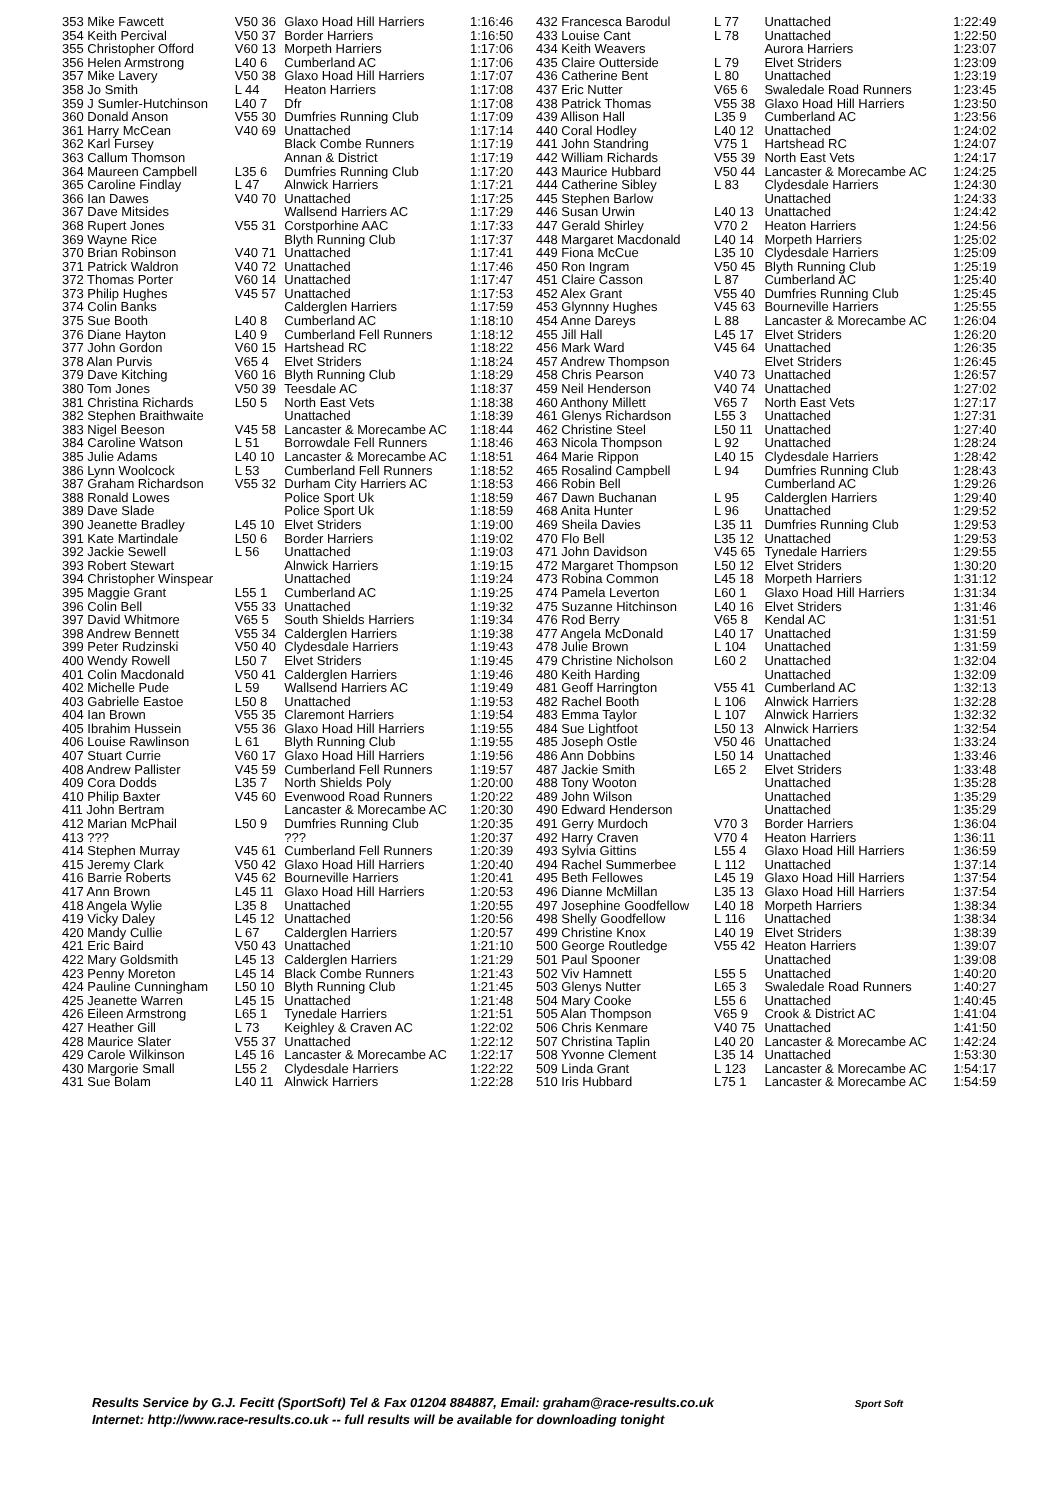| 353 Mike Fawcett | V50 36 | Glaxo Hoad Hill Harriers | 1:16:46 |
| 354 Keith Percival | V50 37 | Border Harriers | 1:16:50 |
| 355 Christopher Offord | V60 13 | Morpeth Harriers | 1:17:06 |
| 356 Helen Armstrong | L40 6 | Cumberland AC | 1:17:06 |
| 357 Mike Lavery | V50 38 | Glaxo Hoad Hill Harriers | 1:17:07 |
| 358 Jo Smith | L 44 | Heaton Harriers | 1:17:08 |
| 359 J Sumler-Hutchinson | L40 7 | Dfr | 1:17:08 |
| 360 Donald Anson | V55 30 | Dumfries Running Club | 1:17:09 |
| 361 Harry McCean | V40 69 | Unattached | 1:17:14 |
| 362 Karl Fursey | | Black Combe Runners | 1:17:19 |
| 363 Callum Thomson | | Annan & District | 1:17:19 |
| 364 Maureen Campbell | L35 6 | Dumfries Running Club | 1:17:20 |
| 365 Caroline Findlay | L 47 | Alnwick Harriers | 1:17:21 |
| 366 Ian Dawes | V40 70 | Unattached | 1:17:25 |
| 367 Dave Mitsides | | Wallsend Harriers AC | 1:17:29 |
| 368 Rupert Jones | V55 31 | Corstporhine AAC | 1:17:33 |
| 369 Wayne Rice | | Blyth Running Club | 1:17:37 |
| 370 Brian Robinson | V40 71 | Unattached | 1:17:41 |
| 371 Patrick Waldron | V40 72 | Unattached | 1:17:46 |
| 372 Thomas Porter | V60 14 | Unattached | 1:17:47 |
| 373 Philip Hughes | V45 57 | Unattached | 1:17:53 |
| 374 Colin Banks | | Calderglen Harriers | 1:17:59 |
| 375 Sue Booth | L40 8 | Cumberland AC | 1:18:10 |
| 376 Diane Hayton | L40 9 | Cumberland Fell Runners | 1:18:12 |
| 377 John Gordon | V60 15 | Hartshead RC | 1:18:22 |
| 378 Alan Purvis | V65 4 | Elvet Striders | 1:18:24 |
| 379 Dave Kitching | V60 16 | Blyth Running Club | 1:18:29 |
| 380 Tom Jones | V50 39 | Teesdale AC | 1:18:37 |
| 381 Christina Richards | L50 5 | North East Vets | 1:18:38 |
| 382 Stephen Braithwaite | | Unattached | 1:18:39 |
| 383 Nigel Beeson | V45 58 | Lancaster & Morecambe AC | 1:18:44 |
| 384 Caroline Watson | L 51 | Borrowdale Fell Runners | 1:18:46 |
| 385 Julie Adams | L40 10 | Lancaster & Morecambe AC | 1:18:51 |
| 386 Lynn Woolcock | L 53 | Cumberland Fell Runners | 1:18:52 |
| 387 Graham Richardson | V55 32 | Durham City Harriers AC | 1:18:53 |
| 388 Ronald Lowes | | Police Sport Uk | 1:18:59 |
| 389 Dave Slade | | Police Sport Uk | 1:18:59 |
| 390 Jeanette Bradley | L45 10 | Elvet Striders | 1:19:00 |
| 391 Kate Martindale | L50 6 | Border Harriers | 1:19:02 |
| 392 Jackie Sewell | L 56 | Unattached | 1:19:03 |
| 393 Robert Stewart | | Alnwick Harriers | 1:19:15 |
| 394 Christopher Winspear | | Unattached | 1:19:24 |
| 395 Maggie Grant | L55 1 | Cumberland AC | 1:19:25 |
| 396 Colin Bell | V55 33 | Unattached | 1:19:32 |
| 397 David Whitmore | V65 5 | South Shields Harriers | 1:19:34 |
| 398 Andrew Bennett | V55 34 | Calderglen Harriers | 1:19:38 |
| 399 Peter Rudzinski | V50 40 | Clydesdale Harriers | 1:19:43 |
| 400 Wendy Rowell | L50 7 | Elvet Striders | 1:19:45 |
| 401 Colin Macdonald | V50 41 | Calderglen Harriers | 1:19:46 |
| 402 Michelle Pude | L 59 | Wallsend Harriers AC | 1:19:49 |
| 403 Gabrielle Eastoe | L50 8 | Unattached | 1:19:53 |
| 404 Ian Brown | V55 35 | Claremont Harriers | 1:19:54 |
| 405 Ibrahim Hussein | V55 36 | Glaxo Hoad Hill Harriers | 1:19:55 |
| 406 Louise Rawlinson | L 61 | Blyth Running Club | 1:19:55 |
| 407 Stuart Currie | V60 17 | Glaxo Hoad Hill Harriers | 1:19:56 |
| 408 Andrew Pallister | V45 59 | Cumberland Fell Runners | 1:19:57 |
| 409 Cora Dodds | L35 7 | North Shields Poly | 1:20:00 |
| 410 Philip Baxter | V45 60 | Evenwood Road Runners | 1:20:22 |
| 411 John Bertram | | Lancaster & Morecambe AC | 1:20:30 |
| 412 Marian McPhail | L50 9 | Dumfries Running Club | 1:20:35 |
| 413 ??? | | ??? | 1:20:37 |
| 414 Stephen Murray | V45 61 | Cumberland Fell Runners | 1:20:39 |
| 415 Jeremy Clark | V50 42 | Glaxo Hoad Hill Harriers | 1:20:40 |
| 416 Barrie Roberts | V45 62 | Bourneville Harriers | 1:20:41 |
| 417 Ann Brown | L45 11 | Glaxo Hoad Hill Harriers | 1:20:53 |
| 418 Angela Wylie | L35 8 | Unattached | 1:20:55 |
| 419 Vicky Daley | L45 12 | Unattached | 1:20:56 |
| 420 Mandy Cullie | L 67 | Calderglen Harriers | 1:20:57 |
| 421 Eric Baird | V50 43 | Unattached | 1:21:10 |
| 422 Mary Goldsmith | L45 13 | Calderglen Harriers | 1:21:29 |
| 423 Penny Moreton | L45 14 | Black Combe Runners | 1:21:43 |
| 424 Pauline Cunningham | L50 10 | Blyth Running Club | 1:21:45 |
| 425 Jeanette Warren | L45 15 | Unattached | 1:21:48 |
| 426 Eileen Armstrong | L65 1 | Tynedale Harriers | 1:21:51 |
| 427 Heather Gill | L 73 | Keighley & Craven AC | 1:22:02 |
| 428 Maurice Slater | V55 37 | Unattached | 1:22:12 |
| 429 Carole Wilkinson | L45 16 | Lancaster & Morecambe AC | 1:22:17 |
| 430 Margorie Small | L55 2 | Clydesdale Harriers | 1:22:22 |
| 431 Sue Bolam | L40 11 | Alnwick Harriers | 1:22:28 |
| 432 Francesca Barodul | L 77 | Unattached | 1:22:49 |
| 433 Louise Cant | L 78 | Unattached | 1:22:50 |
| 434 Keith Weavers | | Aurora Harriers | 1:23:07 |
| 435 Claire Outterside | L 79 | Elvet Striders | 1:23:09 |
| 436 Catherine Bent | L 80 | Unattached | 1:23:19 |
| 437 Eric Nutter | V65 6 | Swaledale Road Runners | 1:23:45 |
| 438 Patrick Thomas | V55 38 | Glaxo Hoad Hill Harriers | 1:23:50 |
| 439 Allison Hall | L35 9 | Cumberland AC | 1:23:56 |
| 440 Coral Hodley | L40 12 | Unattached | 1:24:02 |
| 441 John Standring | V75 1 | Hartshead RC | 1:24:07 |
| 442 William Richards | V55 39 | North East Vets | 1:24:17 |
| 443 Maurice Hubbard | V50 44 | Lancaster & Morecambe AC | 1:24:25 |
| 444 Catherine Sibley | L 83 | Clydesdale Harriers | 1:24:30 |
| 445 Stephen Barlow | | Unattached | 1:24:33 |
| 446 Susan Urwin | L40 13 | Unattached | 1:24:42 |
| 447 Gerald Shirley | V70 2 | Heaton Harriers | 1:24:56 |
| 448 Margaret Macdonald | L40 14 | Morpeth Harriers | 1:25:02 |
| 449 Fiona McCue | L35 10 | Clydesdale Harriers | 1:25:09 |
| 450 Ron Ingram | V50 45 | Blyth Running Club | 1:25:19 |
| 451 Claire Casson | L 87 | Cumberland AC | 1:25:40 |
| 452 Alex Grant | V55 40 | Dumfries Running Club | 1:25:45 |
| 453 Glynnny Hughes | V45 63 | Bourneville Harriers | 1:25:55 |
| 454 Anne Dareys | L 88 | Lancaster & Morecambe AC | 1:26:04 |
| 455 Jill Hall | L45 17 | Elvet Striders | 1:26:20 |
| 456 Mark Ward | V45 64 | Unattached | 1:26:35 |
| 457 Andrew Thompson | | Elvet Striders | 1:26:45 |
| 458 Chris Pearson | V40 73 | Unattached | 1:26:57 |
| 459 Neil Henderson | V40 74 | Unattached | 1:27:02 |
| 460 Anthony Millett | V65 7 | North East Vets | 1:27:17 |
| 461 Glenys Richardson | L55 3 | Unattached | 1:27:31 |
| 462 Christine Steel | L50 11 | Unattached | 1:27:40 |
| 463 Nicola Thompson | L 92 | Unattached | 1:28:24 |
| 464 Marie Rippon | L40 15 | Clydesdale Harriers | 1:28:42 |
| 465 Rosalind Campbell | L 94 | Dumfries Running Club | 1:28:43 |
| 466 Robin Bell | | Cumberland AC | 1:29:26 |
| 467 Dawn Buchanan | L 95 | Calderglen Harriers | 1:29:40 |
| 468 Anita Hunter | L 96 | Unattached | 1:29:52 |
| 469 Sheila Davies | L35 11 | Dumfries Running Club | 1:29:53 |
| 470 Flo Bell | L35 12 | Unattached | 1:29:53 |
| 471 John Davidson | V45 65 | Tynedale Harriers | 1:29:55 |
| 472 Margaret Thompson | L50 12 | Elvet Striders | 1:30:20 |
| 473 Robina Common | L45 18 | Morpeth Harriers | 1:31:12 |
| 474 Pamela Leverton | L60 1 | Glaxo Hoad Hill Harriers | 1:31:34 |
| 475 Suzanne Hitchinson | L40 16 | Elvet Striders | 1:31:46 |
| 476 Rod Berry | V65 8 | Kendal AC | 1:31:51 |
| 477 Angela McDonald | L40 17 | Unattached | 1:31:59 |
| 478 Julie Brown | L 104 | Unattached | 1:31:59 |
| 479 Christine Nicholson | L60 2 | Unattached | 1:32:04 |
| 480 Keith Harding | | Unattached | 1:32:09 |
| 481 Geoff Harrington | V55 41 | Cumberland AC | 1:32:13 |
| 482 Rachel Booth | L 106 | Alnwick Harriers | 1:32:28 |
| 483 Emma Taylor | L 107 | Alnwick Harriers | 1:32:32 |
| 484 Sue Lightfoot | L50 13 | Alnwick Harriers | 1:32:54 |
| 485 Joseph Ostle | V50 46 | Unattached | 1:33:24 |
| 486 Ann Dobbins | L50 14 | Unattached | 1:33:46 |
| 487 Jackie Smith | L65 2 | Elvet Striders | 1:33:48 |
| 488 Tony Wooton | | Unattached | 1:35:28 |
| 489 John Wilson | | Unattached | 1:35:29 |
| 490 Edward Henderson | | Unattached | 1:35:29 |
| 491 Gerry Murdoch | V70 3 | Border Harriers | 1:36:04 |
| 492 Harry Craven | V70 4 | Heaton Harriers | 1:36:11 |
| 493 Sylvia Gittins | L55 4 | Glaxo Hoad Hill Harriers | 1:36:59 |
| 494 Rachel Summerbee | L 112 | Unattached | 1:37:14 |
| 495 Beth Fellowes | L45 19 | Glaxo Hoad Hill Harriers | 1:37:54 |
| 496 Dianne McMillan | L35 13 | Glaxo Hoad Hill Harriers | 1:37:54 |
| 497 Josephine Goodfellow | L40 18 | Morpeth Harriers | 1:38:34 |
| 498 Shelly Goodfellow | L 116 | Unattached | 1:38:34 |
| 499 Christine Knox | L40 19 | Elvet Striders | 1:38:39 |
| 500 George Routledge | V55 42 | Heaton Harriers | 1:39:07 |
| 501 Paul Spooner | | Unattached | 1:39:08 |
| 502 Viv Hamnett | L55 5 | Unattached | 1:40:20 |
| 503 Glenys Nutter | L65 3 | Swaledale Road Runners | 1:40:27 |
| 504 Mary Cooke | L55 6 | Unattached | 1:40:45 |
| 505 Alan Thompson | V65 9 | Crook & District AC | 1:41:04 |
| 506 Chris Kenmare | V40 75 | Unattached | 1:41:50 |
| 507 Christina Taplin | L40 20 | Lancaster & Morecambe AC | 1:42:24 |
| 508 Yvonne Clement | L35 14 | Unattached | 1:53:30 |
| 509 Linda Grant | L 123 | Lancaster & Morecambe AC | 1:54:17 |
| 510 Iris Hubbard | L75 1 | Lancaster & Morecambe AC | 1:54:59 |
Results Service by G.J. Fecitt (SportSoft) Tel & Fax 01204 884887, Email: graham@race-results.co.uk Sport Soft
Internet: http://www.race-results.co.uk -- full results will be available for downloading tonight